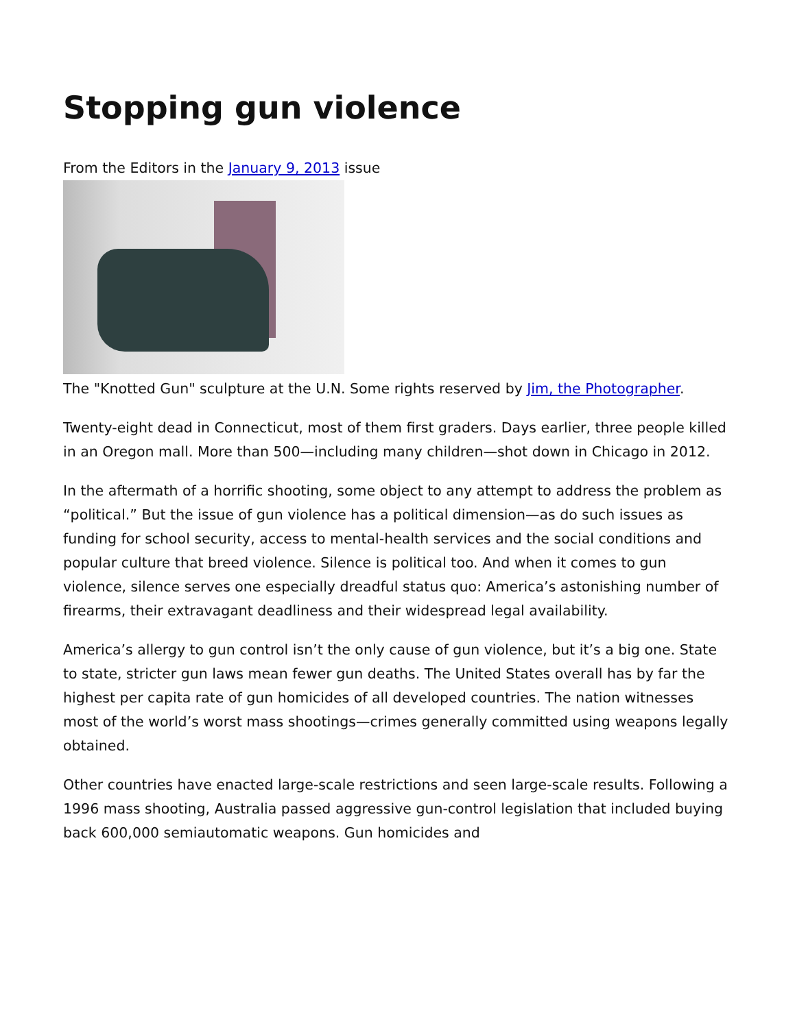Stopping gun violence
From the Editors in the January 9, 2013 issue
The "Knotted Gun" sculpture at the U.N. Some rights reserved by Jim, the Photographer.
Twenty-eight dead in Connecticut, most of them first graders. Days earlier, three people killed in an Oregon mall. More than 500—including many children—shot down in Chicago in 2012.
In the aftermath of a horrific shooting, some object to any attempt to address the problem as “political.” But the issue of gun violence has a political dimension—as do such issues as funding for school security, access to mental-health services and the social conditions and popular culture that breed violence. Silence is political too. And when it comes to gun violence, silence serves one especially dreadful status quo: America’s astonishing number of firearms, their extravagant deadliness and their widespread legal availability.
America’s allergy to gun control isn’t the only cause of gun violence, but it’s a big one. State to state, stricter gun laws mean fewer gun deaths. The United States overall has by far the highest per capita rate of gun homicides of all developed countries. The nation witnesses most of the world’s worst mass shootings—crimes generally committed using weapons legally obtained.
Other countries have enacted large-scale restrictions and seen large-scale results. Following a 1996 mass shooting, Australia passed aggressive gun-control legislation that included buying back 600,000 semiautomatic weapons. Gun homicides and